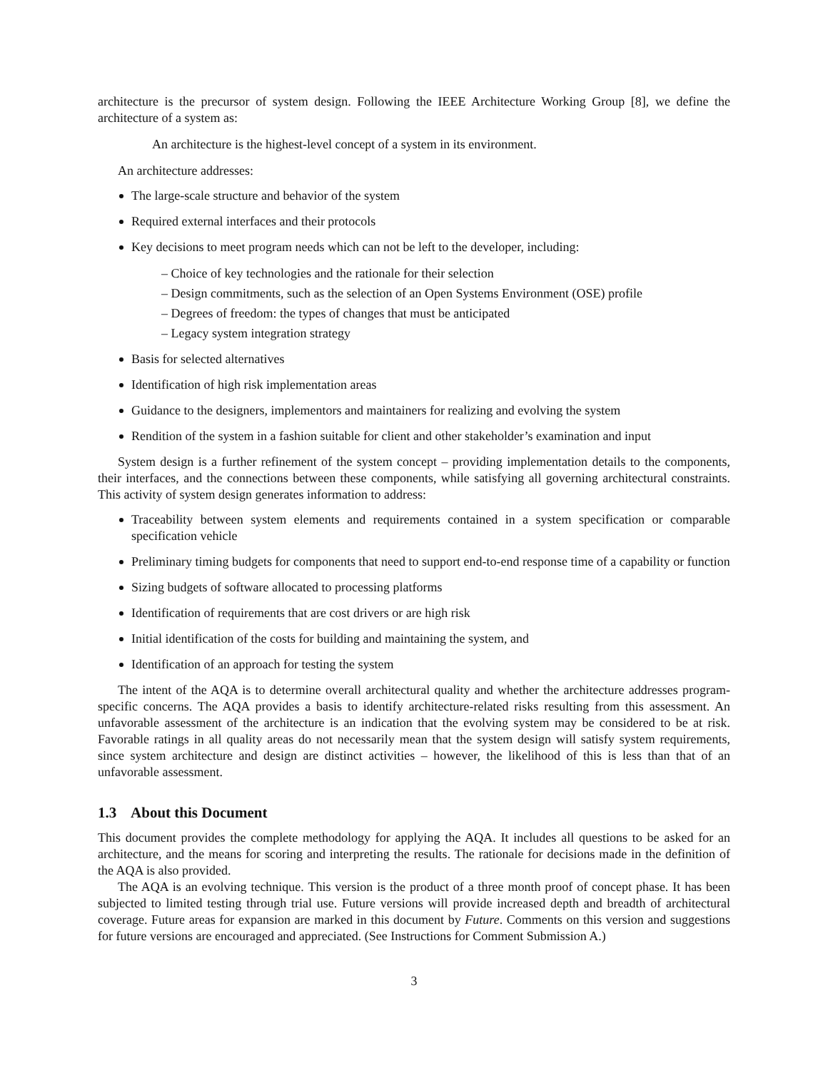architecture is the precursor of system design. Following the IEEE Architecture Working Group [8], we define the architecture of a system as:
An architecture is the highest-level concept of a system in its environment.
An architecture addresses:
The large-scale structure and behavior of the system
Required external interfaces and their protocols
Key decisions to meet program needs which can not be left to the developer, including:
– Choice of key technologies and the rationale for their selection
– Design commitments, such as the selection of an Open Systems Environment (OSE) profile
– Degrees of freedom: the types of changes that must be anticipated
– Legacy system integration strategy
Basis for selected alternatives
Identification of high risk implementation areas
Guidance to the designers, implementors and maintainers for realizing and evolving the system
Rendition of the system in a fashion suitable for client and other stakeholder’s examination and input
System design is a further refinement of the system concept – providing implementation details to the components, their interfaces, and the connections between these components, while satisfying all governing architectural constraints. This activity of system design generates information to address:
Traceability between system elements and requirements contained in a system specification or comparable specification vehicle
Preliminary timing budgets for components that need to support end-to-end response time of a capability or function
Sizing budgets of software allocated to processing platforms
Identification of requirements that are cost drivers or are high risk
Initial identification of the costs for building and maintaining the system, and
Identification of an approach for testing the system
The intent of the AQA is to determine overall architectural quality and whether the architecture addresses program-specific concerns. The AQA provides a basis to identify architecture-related risks resulting from this assessment. An unfavorable assessment of the architecture is an indication that the evolving system may be considered to be at risk. Favorable ratings in all quality areas do not necessarily mean that the system design will satisfy system requirements, since system architecture and design are distinct activities – however, the likelihood of this is less than that of an unfavorable assessment.
1.3 About this Document
This document provides the complete methodology for applying the AQA. It includes all questions to be asked for an architecture, and the means for scoring and interpreting the results. The rationale for decisions made in the definition of the AQA is also provided.
The AQA is an evolving technique. This version is the product of a three month proof of concept phase. It has been subjected to limited testing through trial use. Future versions will provide increased depth and breadth of architectural coverage. Future areas for expansion are marked in this document by Future. Comments on this version and suggestions for future versions are encouraged and appreciated. (See Instructions for Comment Submission A.)
3